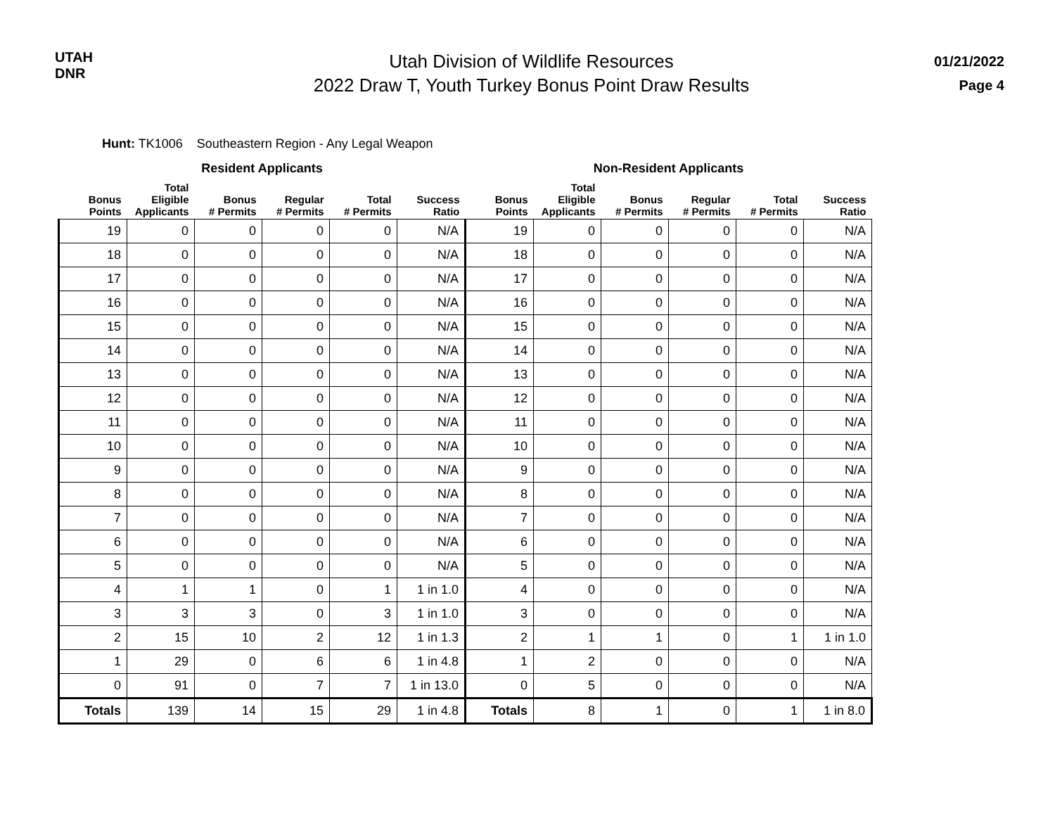UTAH
DNR
Utah Division of Wildlife Resources
2022 Draw T, Youth Turkey Bonus Point Draw Results
01/21/2022
Page 4
Hunt: TK1006 Southeastern Region - Any Legal Weapon
| | Resident Applicants | | | | | | Non-Resident Applicants | | | | |
| --- | --- | --- | --- | --- | --- | --- | --- | --- | --- | --- | --- |
| Bonus Points | Total Eligible Applicants | Bonus # Permits | Regular # Permits | Total # Permits | Success Ratio | Bonus Points | Total Eligible Applicants | Bonus # Permits | Regular # Permits | Total # Permits | Success Ratio |
| 19 | 0 | 0 | 0 | 0 | N/A | 19 | 0 | 0 | 0 | 0 | N/A |
| 18 | 0 | 0 | 0 | 0 | N/A | 18 | 0 | 0 | 0 | 0 | N/A |
| 17 | 0 | 0 | 0 | 0 | N/A | 17 | 0 | 0 | 0 | 0 | N/A |
| 16 | 0 | 0 | 0 | 0 | N/A | 16 | 0 | 0 | 0 | 0 | N/A |
| 15 | 0 | 0 | 0 | 0 | N/A | 15 | 0 | 0 | 0 | 0 | N/A |
| 14 | 0 | 0 | 0 | 0 | N/A | 14 | 0 | 0 | 0 | 0 | N/A |
| 13 | 0 | 0 | 0 | 0 | N/A | 13 | 0 | 0 | 0 | 0 | N/A |
| 12 | 0 | 0 | 0 | 0 | N/A | 12 | 0 | 0 | 0 | 0 | N/A |
| 11 | 0 | 0 | 0 | 0 | N/A | 11 | 0 | 0 | 0 | 0 | N/A |
| 10 | 0 | 0 | 0 | 0 | N/A | 10 | 0 | 0 | 0 | 0 | N/A |
| 9 | 0 | 0 | 0 | 0 | N/A | 9 | 0 | 0 | 0 | 0 | N/A |
| 8 | 0 | 0 | 0 | 0 | N/A | 8 | 0 | 0 | 0 | 0 | N/A |
| 7 | 0 | 0 | 0 | 0 | N/A | 7 | 0 | 0 | 0 | 0 | N/A |
| 6 | 0 | 0 | 0 | 0 | N/A | 6 | 0 | 0 | 0 | 0 | N/A |
| 5 | 0 | 0 | 0 | 0 | N/A | 5 | 0 | 0 | 0 | 0 | N/A |
| 4 | 1 | 1 | 0 | 1 | 1 in 1.0 | 4 | 0 | 0 | 0 | 0 | N/A |
| 3 | 3 | 3 | 0 | 3 | 1 in 1.0 | 3 | 0 | 0 | 0 | 0 | N/A |
| 2 | 15 | 10 | 2 | 12 | 1 in 1.3 | 2 | 1 | 1 | 0 | 1 | 1 in 1.0 |
| 1 | 29 | 0 | 6 | 6 | 1 in 4.8 | 1 | 2 | 0 | 0 | 0 | N/A |
| 0 | 91 | 0 | 7 | 7 | 1 in 13.0 | 0 | 5 | 0 | 0 | 0 | N/A |
| Totals | 139 | 14 | 15 | 29 | 1 in 4.8 | Totals | 8 | 1 | 0 | 1 | 1 in 8.0 |